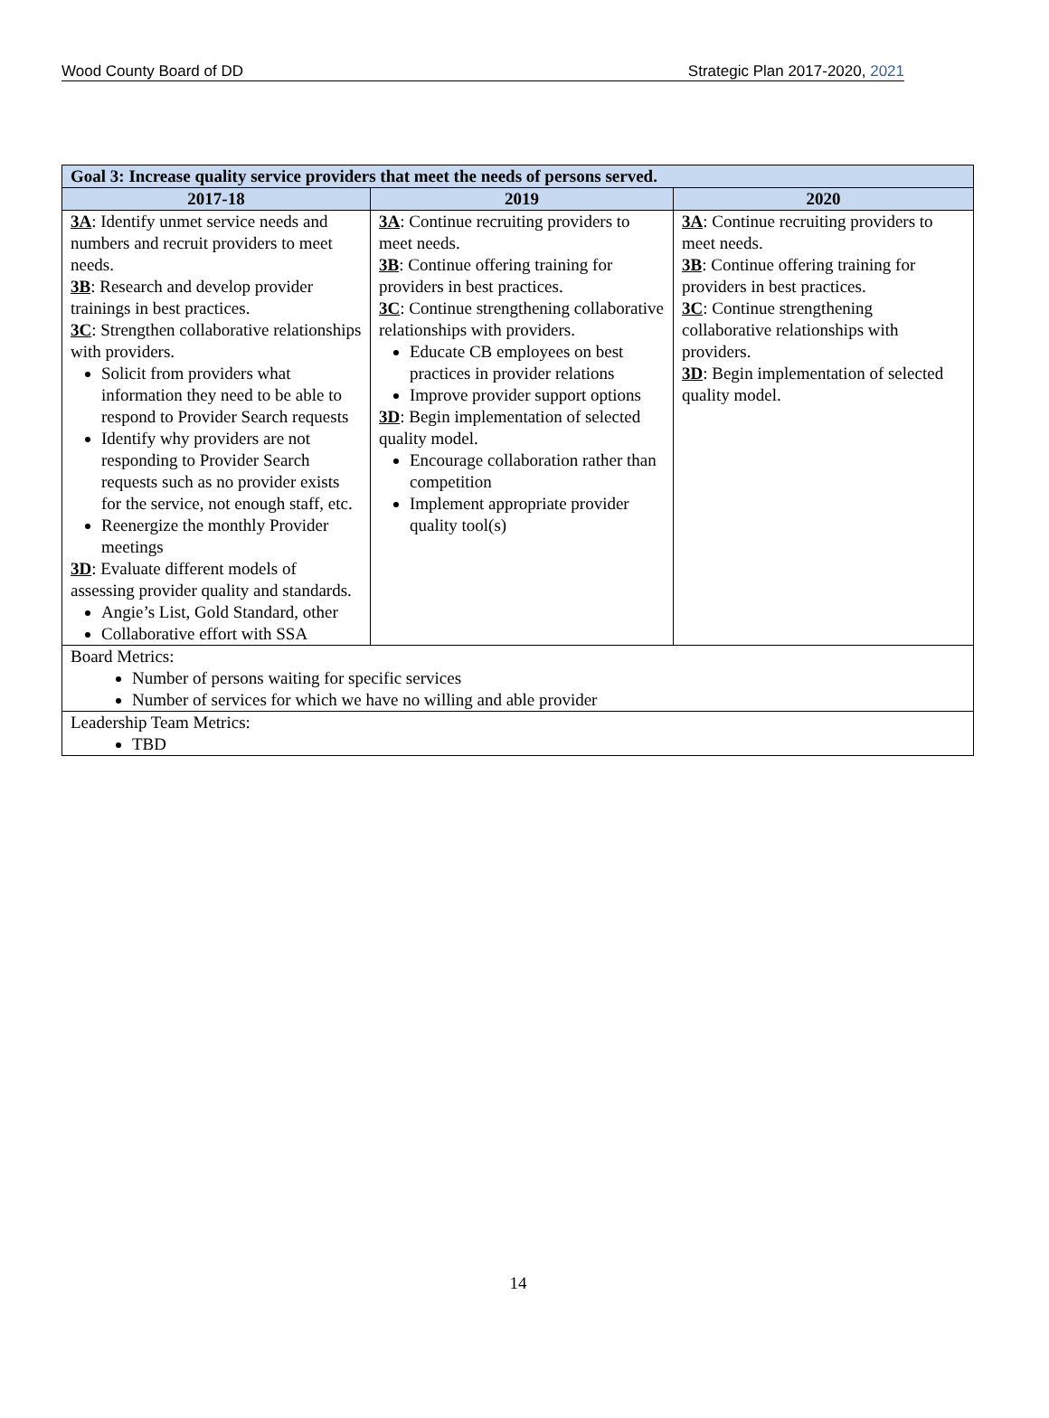Wood County Board of DD Strategic Plan 2017-2020, 2021
| Goal 3: Increase quality service providers that meet the needs of persons served. | | |
| --- | --- | --- |
| 2017-18 | 2019 | 2020 |
| 3A : Identify unmet service needs and numbers and recruit providers to meet needs. 3B : Research and develop provider trainings in best practices. 3C : Strengthen collaborative relationships with providers. Solicit from providers what information they need to be able to respond to Provider Search requests Identify why providers are not responding to Provider Search requests such as no provider exists for the service, not enough staff, etc. Reenergize the monthly Provider meetings 3D : Evaluate different models of assessing provider quality and standards. Angie’s List, Gold Standard, other Collaborative effort with SSA | 3A : Continue recruiting providers to meet needs. 3B : Continue offering training for providers in best practices. 3C : Continue strengthening collaborative relationships with providers. Educate CB employees on best practices in provider relations Improve provider support options 3D : Begin implementation of selected quality model. Encourage collaboration rather than competition Implement appropriate provider quality tool(s) | 3A : Continue recruiting providers to meet needs. 3B : Continue offering training for providers in best practices. 3C : Continue strengthening collaborative relationships with providers. 3D : Begin implementation of selected quality model. |
| Board Metrics: Number of persons waiting for specific services Number of services for which we have no willing and able provider | | |
| Leadership Team Metrics: TBD | | |
14